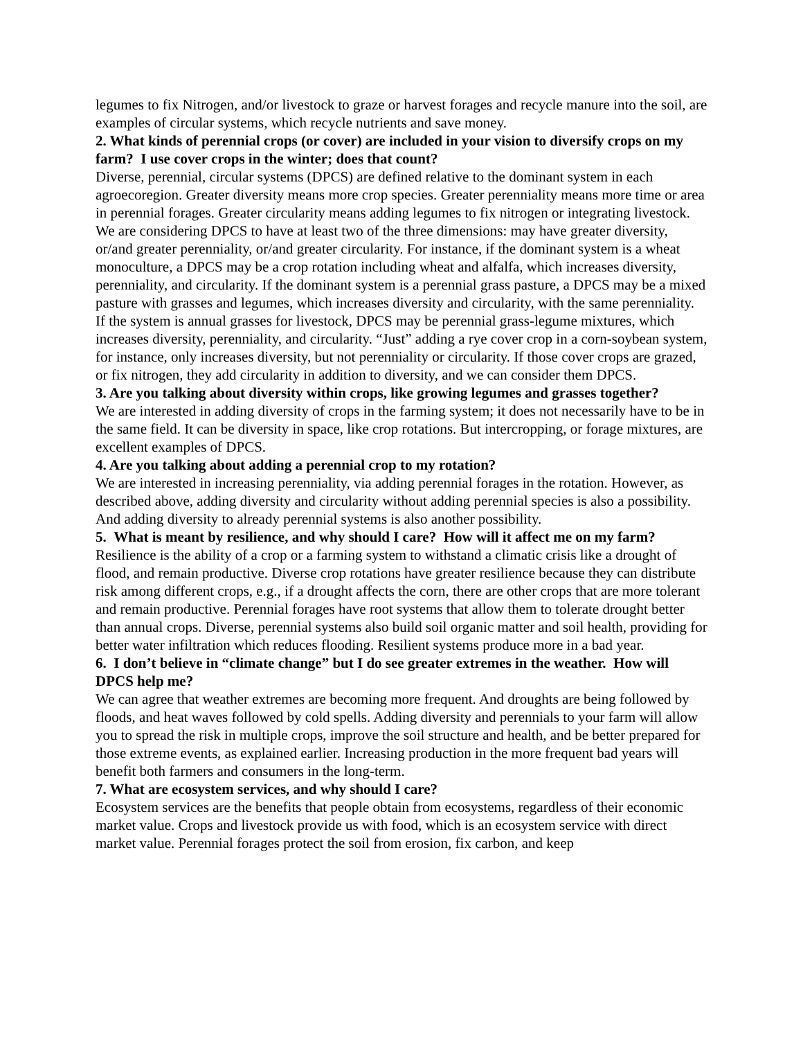legumes to fix Nitrogen, and/or livestock to graze or harvest forages and recycle manure into the soil, are examples of circular systems, which recycle nutrients and save money.
2. What kinds of perennial crops (or cover) are included in your vision to diversify crops on my farm? I use cover crops in the winter; does that count?
Diverse, perennial, circular systems (DPCS) are defined relative to the dominant system in each agroecoregion. Greater diversity means more crop species. Greater perenniality means more time or area in perennial forages. Greater circularity means adding legumes to fix nitrogen or integrating livestock. We are considering DPCS to have at least two of the three dimensions: may have greater diversity, or/and greater perenniality, or/and greater circularity. For instance, if the dominant system is a wheat monoculture, a DPCS may be a crop rotation including wheat and alfalfa, which increases diversity, perenniality, and circularity. If the dominant system is a perennial grass pasture, a DPCS may be a mixed pasture with grasses and legumes, which increases diversity and circularity, with the same perenniality. If the system is annual grasses for livestock, DPCS may be perennial grass-legume mixtures, which increases diversity, perenniality, and circularity. “Just” adding a rye cover crop in a corn-soybean system, for instance, only increases diversity, but not perenniality or circularity. If those cover crops are grazed, or fix nitrogen, they add circularity in addition to diversity, and we can consider them DPCS.
3. Are you talking about diversity within crops, like growing legumes and grasses together?
We are interested in adding diversity of crops in the farming system; it does not necessarily have to be in the same field. It can be diversity in space, like crop rotations. But intercropping, or forage mixtures, are excellent examples of DPCS.
4. Are you talking about adding a perennial crop to my rotation?
We are interested in increasing perenniality, via adding perennial forages in the rotation. However, as described above, adding diversity and circularity without adding perennial species is also a possibility. And adding diversity to already perennial systems is also another possibility.
5. What is meant by resilience, and why should I care? How will it affect me on my farm?
Resilience is the ability of a crop or a farming system to withstand a climatic crisis like a drought of flood, and remain productive. Diverse crop rotations have greater resilience because they can distribute risk among different crops, e.g., if a drought affects the corn, there are other crops that are more tolerant and remain productive. Perennial forages have root systems that allow them to tolerate drought better than annual crops. Diverse, perennial systems also build soil organic matter and soil health, providing for better water infiltration which reduces flooding. Resilient systems produce more in a bad year.
6. I don’t believe in “climate change” but I do see greater extremes in the weather. How will DPCS help me?
We can agree that weather extremes are becoming more frequent. And droughts are being followed by floods, and heat waves followed by cold spells. Adding diversity and perennials to your farm will allow you to spread the risk in multiple crops, improve the soil structure and health, and be better prepared for those extreme events, as explained earlier. Increasing production in the more frequent bad years will benefit both farmers and consumers in the long-term.
7. What are ecosystem services, and why should I care?
Ecosystem services are the benefits that people obtain from ecosystems, regardless of their economic market value. Crops and livestock provide us with food, which is an ecosystem service with direct market value. Perennial forages protect the soil from erosion, fix carbon, and keep